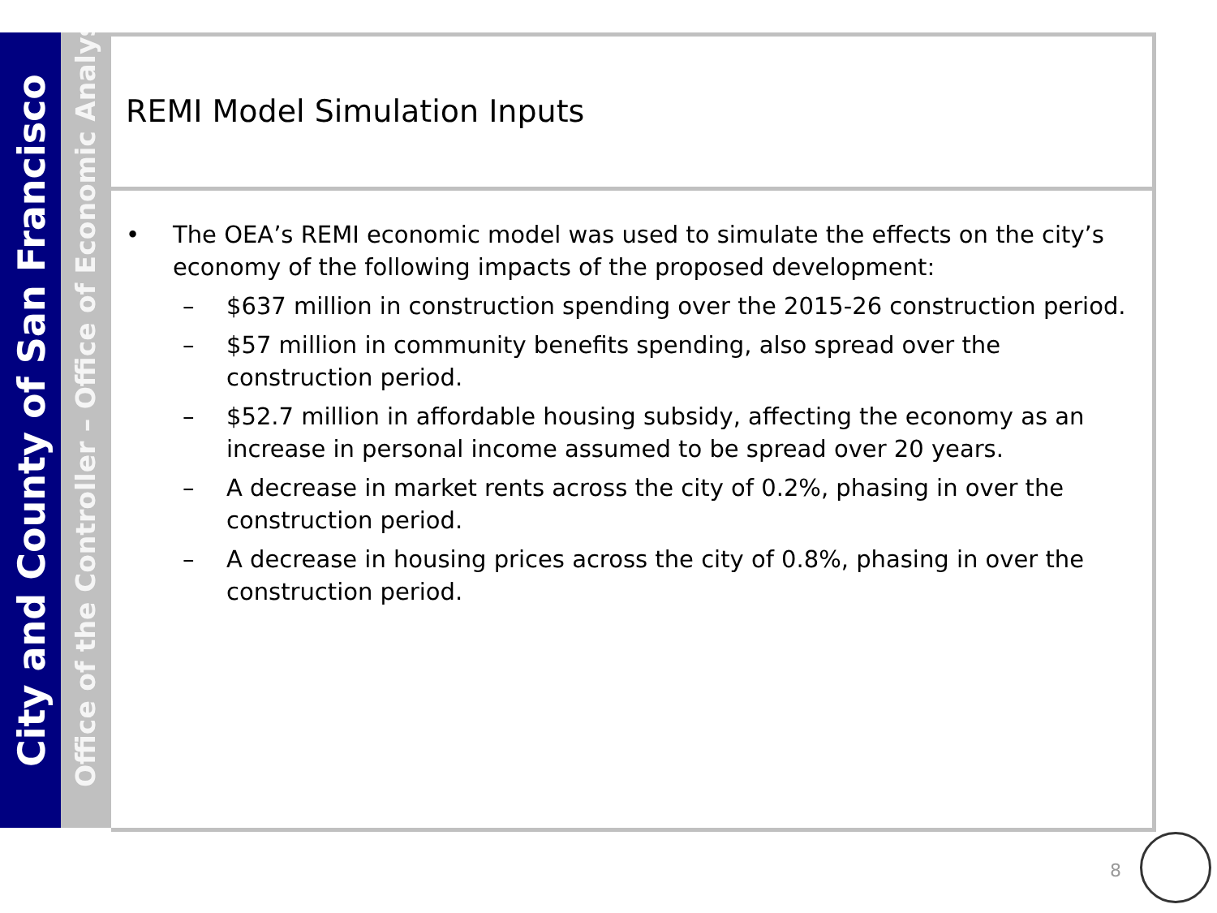City and County of San Francisco
Office of the Controller – Office of Economic Analysis
REMI Model Simulation Inputs
• The OEA’s REMI economic model was used to simulate the effects on the city’s economy of the following impacts of the proposed development:
– $637 million in construction spending over the 2015-26 construction period.
– $57 million in community benefits spending, also spread over the construction period.
– $52.7 million in affordable housing subsidy, affecting the economy as an increase in personal income assumed to be spread over 20 years.
– A decrease in market rents across the city of 0.2%, phasing in over the construction period.
– A decrease in housing prices across the city of 0.8%, phasing in over the construction period.
8